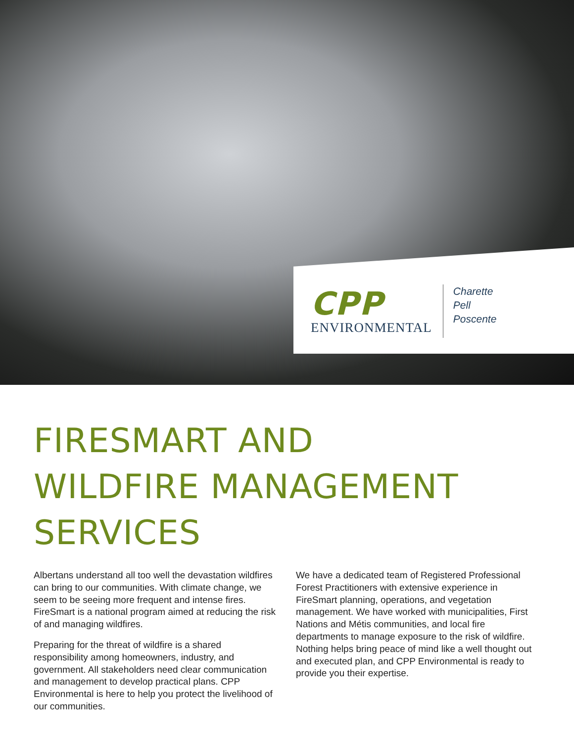CPP
ENVIRONMENTAL
Charette
Pell
Poscente
FIRESMART AND
WILDFIRE MANAGEMENT
SERVICES
Albertans understand all too well the devastation wildfires can bring to our communities. With climate change, we seem to be seeing more frequent and intense fires. FireSmart is a national program aimed at reducing the risk of and managing wildfires.
Preparing for the threat of wildfire is a shared responsibility among homeowners, industry, and government. All stakeholders need clear communication and management to develop practical plans. CPP Environmental is here to help you protect the livelihood of our communities.
We have a dedicated team of Registered Professional Forest Practitioners with extensive experience in FireSmart planning, operations, and vegetation management. We have worked with municipalities, First Nations and Métis communities, and local fire departments to manage exposure to the risk of wildfire. Nothing helps bring peace of mind like a well thought out and executed plan, and CPP Environmental is ready to provide you their expertise.